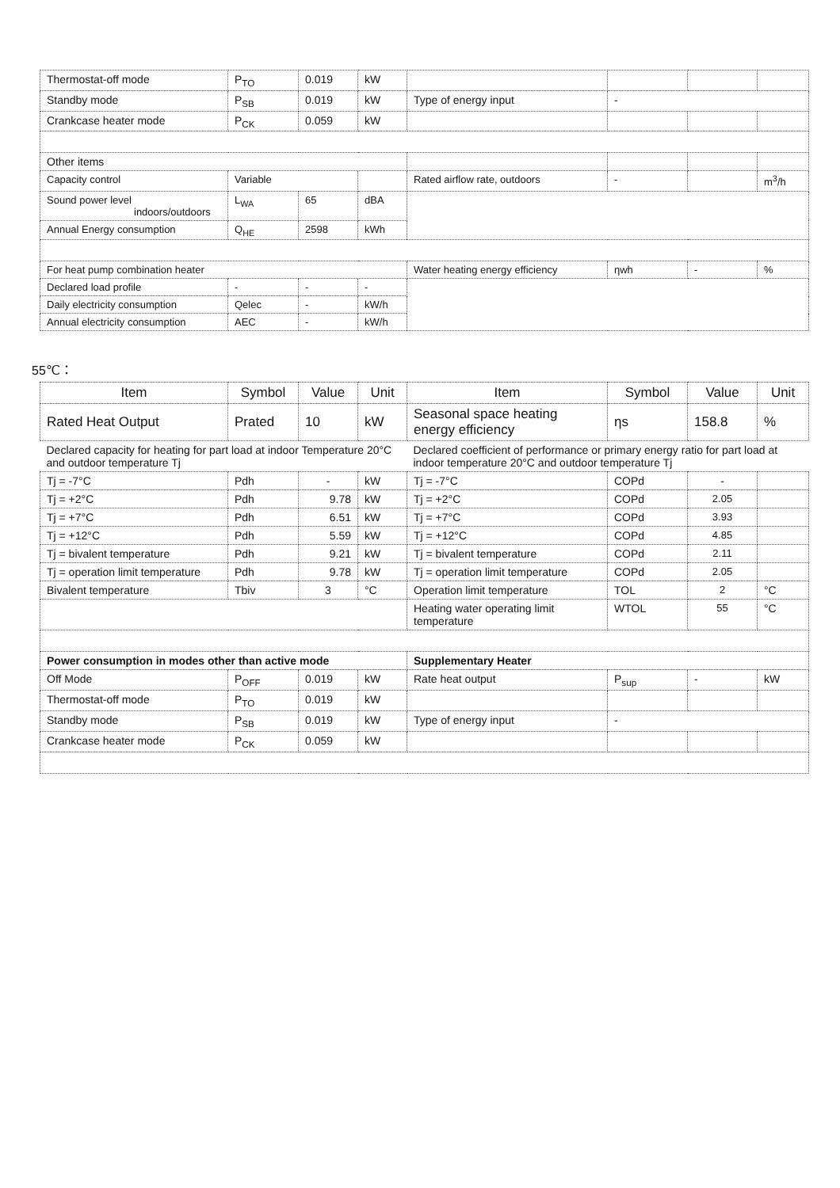| Thermostat-off mode | P<sub>TO</sub> | 0.019 | kW | | | | |
| Standby mode | P<sub>SB</sub> | 0.019 | kW | Type of energy input | - | | |
| Crankcase heater mode | P<sub>CK</sub> | 0.059 | kW | | | | |
| Other items | | | | | | | |
| Capacity control | Variable | | | Rated airflow rate, outdoors | - | | m<sup>3</sup>/h |
| Sound power level indoors/outdoors | L<sub>WA</sub> | 65 | dBA | | | | |
| Annual Energy consumption | Q<sub>HE</sub> | 2598 | kWh | | | | |
| For heat pump combination heater | | | | Water heating energy efficiency | ηwh | - | % |
| Declared load profile | - | - | - | | | | |
| Daily electricity consumption | Qelec | - | kW/h | | | | |
| Annual electricity consumption | AEC | - | kW/h | | | | |
55℃：
| Item | Symbol | Value | Unit | Item | Symbol | Value | Unit |
| --- | --- | --- | --- | --- | --- | --- | --- |
| Rated Heat Output | Prated | 10 | kW | Seasonal space heating energy efficiency | ηs | 158.8 | % |
| Declared capacity for heating for part load at indoor Temperature 20°C and outdoor temperature Tj | | | | Declared coefficient of performance or primary energy ratio for part load at indoor temperature 20°C and outdoor temperature Tj | | | |
| Tj = -7°C | Pdh | - | kW | Tj = -7°C | COPd | - | |
| Tj = +2°C | Pdh | 9.78 | kW | Tj = +2°C | COPd | 2.05 | |
| Tj = +7°C | Pdh | 6.51 | kW | Tj = +7°C | COPd | 3.93 | |
| Tj = +12°C | Pdh | 5.59 | kW | Tj = +12°C | COPd | 4.85 | |
| Tj = bivalent temperature | Pdh | 9.21 | kW | Tj = bivalent temperature | COPd | 2.11 | |
| Tj = operation limit temperature | Pdh | 9.78 | kW | Tj = operation limit temperature | COPd | 2.05 | |
| Bivalent temperature | Tbiv | 3 | °C | Operation limit temperature | TOL | 2 | °C |
| | | | | Heating water operating limit temperature | WTOL | 55 | °C |
| Power consumption in modes other than active mode | | | | Supplementary Heater | | | |
| Off Mode | P<sub>OFF</sub> | 0.019 | kW | Rate heat output | P<sub>sup</sub> | - | kW |
| Thermostat-off mode | P<sub>TO</sub> | 0.019 | kW | | | | |
| Standby mode | P<sub>SB</sub> | 0.019 | kW | Type of energy input | - | | |
| Crankcase heater mode | P<sub>CK</sub> | 0.059 | kW | | | | |